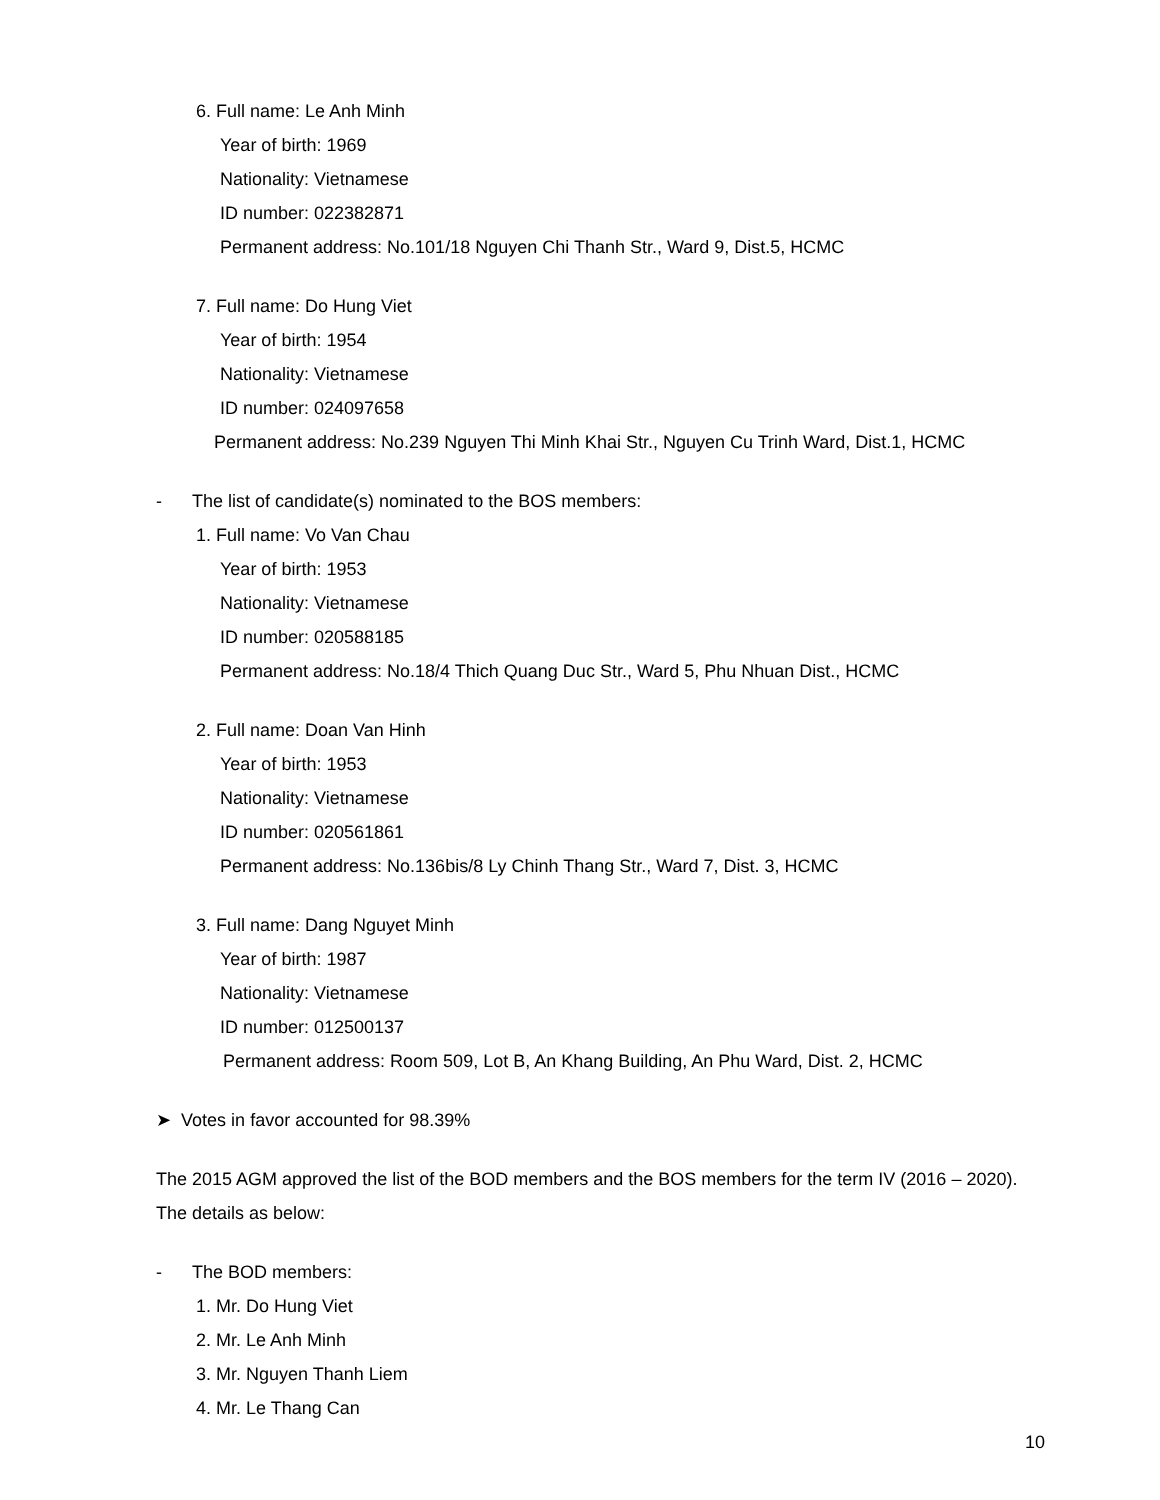6. Full name: Le Anh Minh
Year of birth: 1969
Nationality: Vietnamese
ID number: 022382871
Permanent address: No.101/18 Nguyen Chi Thanh Str., Ward 9, Dist.5, HCMC
7. Full name: Do Hung Viet
Year of birth: 1954
Nationality: Vietnamese
ID number: 024097658
Permanent address: No.239 Nguyen Thi Minh Khai Str., Nguyen Cu Trinh Ward, Dist.1, HCMC
- The list of candidate(s) nominated to the BOS members:
1. Full name: Vo Van Chau
Year of birth: 1953
Nationality: Vietnamese
ID number: 020588185
Permanent address: No.18/4 Thich Quang Duc Str., Ward 5, Phu Nhuan Dist., HCMC
2. Full name: Doan Van Hinh
Year of birth: 1953
Nationality: Vietnamese
ID number: 020561861
Permanent address: No.136bis/8 Ly Chinh Thang Str., Ward 7, Dist. 3, HCMC
3. Full name: Dang Nguyet Minh
Year of birth: 1987
Nationality: Vietnamese
ID number: 012500137
Permanent address: Room 509, Lot B, An Khang Building, An Phu Ward, Dist. 2, HCMC
➤ Votes in favor accounted for 98.39%
The 2015 AGM approved the list of the BOD members and the BOS members for the term IV (2016 – 2020). The details as below:
- The BOD members:
1. Mr. Do Hung Viet
2. Mr. Le Anh Minh
3. Mr. Nguyen Thanh Liem
4. Mr. Le Thang Can
10